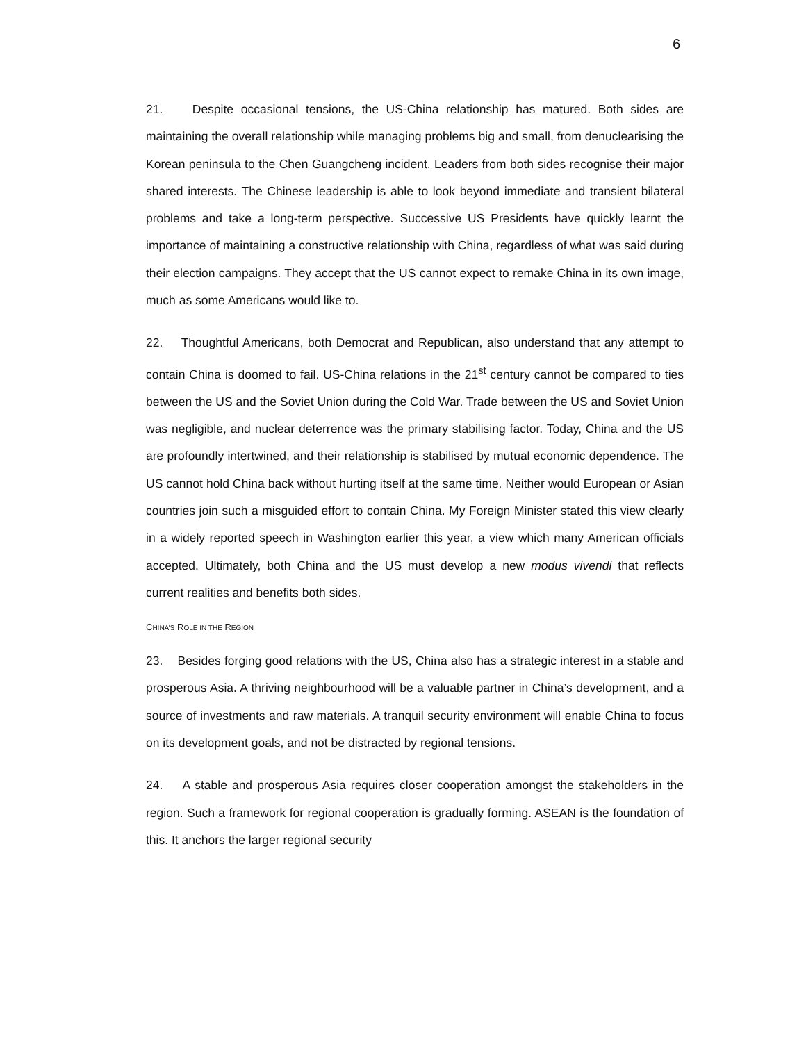6
21. Despite occasional tensions, the US-China relationship has matured. Both sides are maintaining the overall relationship while managing problems big and small, from denuclearising the Korean peninsula to the Chen Guangcheng incident. Leaders from both sides recognise their major shared interests. The Chinese leadership is able to look beyond immediate and transient bilateral problems and take a long-term perspective. Successive US Presidents have quickly learnt the importance of maintaining a constructive relationship with China, regardless of what was said during their election campaigns. They accept that the US cannot expect to remake China in its own image, much as some Americans would like to.
22. Thoughtful Americans, both Democrat and Republican, also understand that any attempt to contain China is doomed to fail. US-China relations in the 21<sup>st</sup> century cannot be compared to ties between the US and the Soviet Union during the Cold War. Trade between the US and Soviet Union was negligible, and nuclear deterrence was the primary stabilising factor. Today, China and the US are profoundly intertwined, and their relationship is stabilised by mutual economic dependence. The US cannot hold China back without hurting itself at the same time. Neither would European or Asian countries join such a misguided effort to contain China. My Foreign Minister stated this view clearly in a widely reported speech in Washington earlier this year, a view which many American officials accepted. Ultimately, both China and the US must develop a new modus vivendi that reflects current realities and benefits both sides.
CHINA’S ROLE IN THE REGION
23. Besides forging good relations with the US, China also has a strategic interest in a stable and prosperous Asia. A thriving neighbourhood will be a valuable partner in China’s development, and a source of investments and raw materials. A tranquil security environment will enable China to focus on its development goals, and not be distracted by regional tensions.
24. A stable and prosperous Asia requires closer cooperation amongst the stakeholders in the region. Such a framework for regional cooperation is gradually forming. ASEAN is the foundation of this. It anchors the larger regional security